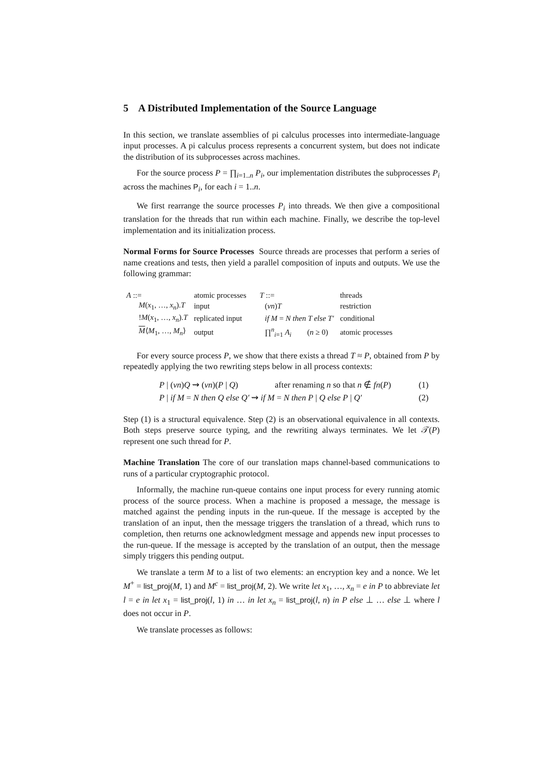5 A Distributed Implementation of the Source Language
In this section, we translate assemblies of pi calculus processes into intermediate-language input processes. A pi calculus process represents a concurrent system, but does not indicate the distribution of its subprocesses across machines.
For the source process P = ∏<sub>i=1..n</sub> P<sub>i</sub>, our implementation distributes the subprocesses P<sub>i</sub> across the machines P<sub>i</sub>, for each i = 1..n.
We first rearrange the source processes P<sub>i</sub> into threads. We then give a compositional translation for the threads that run within each machine. Finally, we describe the top-level implementation and its initialization process.
Normal Forms for Source Processes Source threads are processes that perform a series of name creations and tests, then yield a parallel composition of inputs and outputs. We use the following grammar:
| A ::= | | atomic processes | T ::= | | threads |
| M ( x<sub>1</sub>, …, x<sub>n</sub> ). T | | input | ( νn ) T | | restriction |
| ! M ( x<sub>1</sub>, …, x<sub>n</sub> ). T | | replicated input | if M = N then T else T′ | | conditional |
| M ⟨ M<sub>1</sub>, …, M<sub>n</sub> ⟩ | | output | ∏<sup>n</sup><sub>i=1</sub> A<sub>i</sub> | ( n ≥ 0) | atomic processes |
For every source process P, we show that there exists a thread T ≈ P, obtained from P by repeatedly applying the two rewriting steps below in all process contexts:
P | (νn)Q ⇝ (νn)(P | Q) after renaming n so that n ∉ fn(P) (1)
P | if M = N then Q else Q′ ⇝ if M = N then P | Q else P | Q′ (2)
Step (1) is a structural equivalence. Step (2) is an observational equivalence in all contexts. Both steps preserve source typing, and the rewriting always terminates. We let 𝒯(P) represent one such thread for P.
Machine Translation The core of our translation maps channel-based communications to runs of a particular cryptographic protocol.
Informally, the machine run-queue contains one input process for every running atomic process of the source process. When a machine is proposed a message, the message is matched against the pending inputs in the run-queue. If the message is accepted by the translation of an input, then the message triggers the translation of a thread, which runs to completion, then returns one acknowledgment message and appends new input processes to the run-queue. If the message is accepted by the translation of an output, then the message simply triggers this pending output.
We translate a term M to a list of two elements: an encryption key and a nonce. We let M<sup>+</sup> = list_proj(M, 1) and M<sup>c</sup> = list_proj(M, 2). We write let x<sub>1</sub>, …, x<sub>n</sub> = e in P to abbreviate let l = e in let x<sub>1</sub> = list_proj(l, 1) in … in let x<sub>n</sub> = list_proj(l, n) in P else ⊥ … else ⊥ where l does not occur in P.
We translate processes as follows: